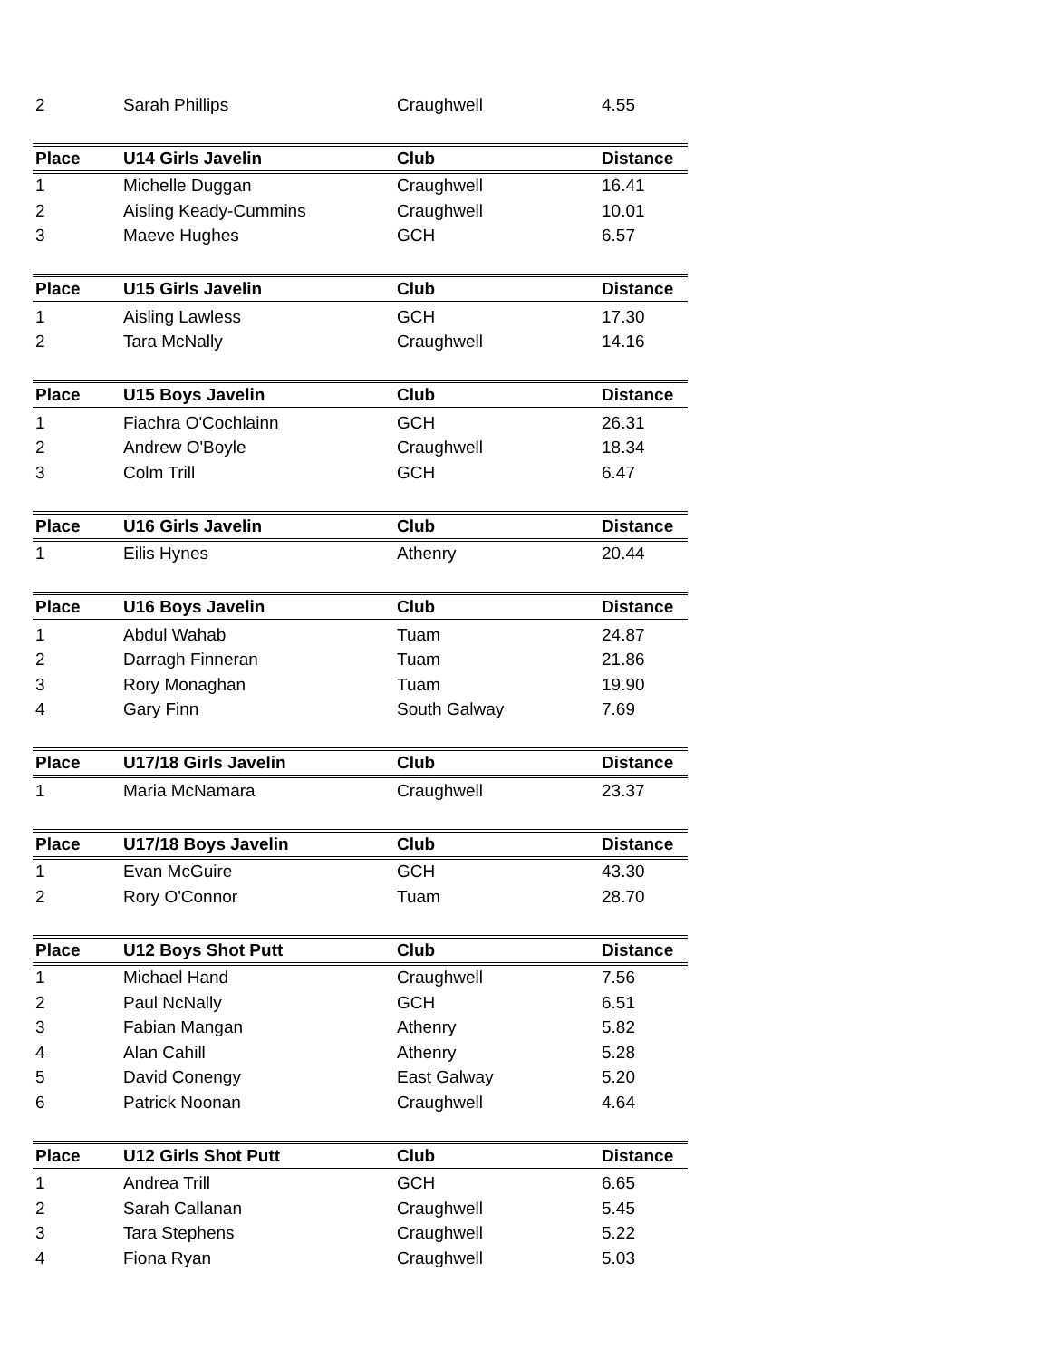| 2 | Sarah Phillips | Craughwell | 4.55 |
| Place | U14 Girls Javelin | Club | Distance |
| 1 | Michelle Duggan | Craughwell | 16.41 |
| 2 | Aisling Keady-Cummins | Craughwell | 10.01 |
| 3 | Maeve Hughes | GCH | 6.57 |
| Place | U15 Girls Javelin | Club | Distance |
| 1 | Aisling Lawless | GCH | 17.30 |
| 2 | Tara McNally | Craughwell | 14.16 |
| Place | U15 Boys Javelin | Club | Distance |
| 1 | Fiachra O'Cochlainn | GCH | 26.31 |
| 2 | Andrew O'Boyle | Craughwell | 18.34 |
| 3 | Colm Trill | GCH | 6.47 |
| Place | U16 Girls Javelin | Club | Distance |
| 1 | Eilis Hynes | Athenry | 20.44 |
| Place | U16 Boys Javelin | Club | Distance |
| 1 | Abdul Wahab | Tuam | 24.87 |
| 2 | Darragh Finneran | Tuam | 21.86 |
| 3 | Rory Monaghan | Tuam | 19.90 |
| 4 | Gary Finn | South Galway | 7.69 |
| Place | U17/18 Girls Javelin | Club | Distance |
| 1 | Maria McNamara | Craughwell | 23.37 |
| Place | U17/18 Boys Javelin | Club | Distance |
| 1 | Evan McGuire | GCH | 43.30 |
| 2 | Rory O'Connor | Tuam | 28.70 |
| Place | U12 Boys Shot Putt | Club | Distance |
| 1 | Michael Hand | Craughwell | 7.56 |
| 2 | Paul NcNally | GCH | 6.51 |
| 3 | Fabian Mangan | Athenry | 5.82 |
| 4 | Alan Cahill | Athenry | 5.28 |
| 5 | David Conengy | East Galway | 5.20 |
| 6 | Patrick Noonan | Craughwell | 4.64 |
| Place | U12 Girls Shot Putt | Club | Distance |
| 1 | Andrea Trill | GCH | 6.65 |
| 2 | Sarah Callanan | Craughwell | 5.45 |
| 3 | Tara Stephens | Craughwell | 5.22 |
| 4 | Fiona Ryan | Craughwell | 5.03 |